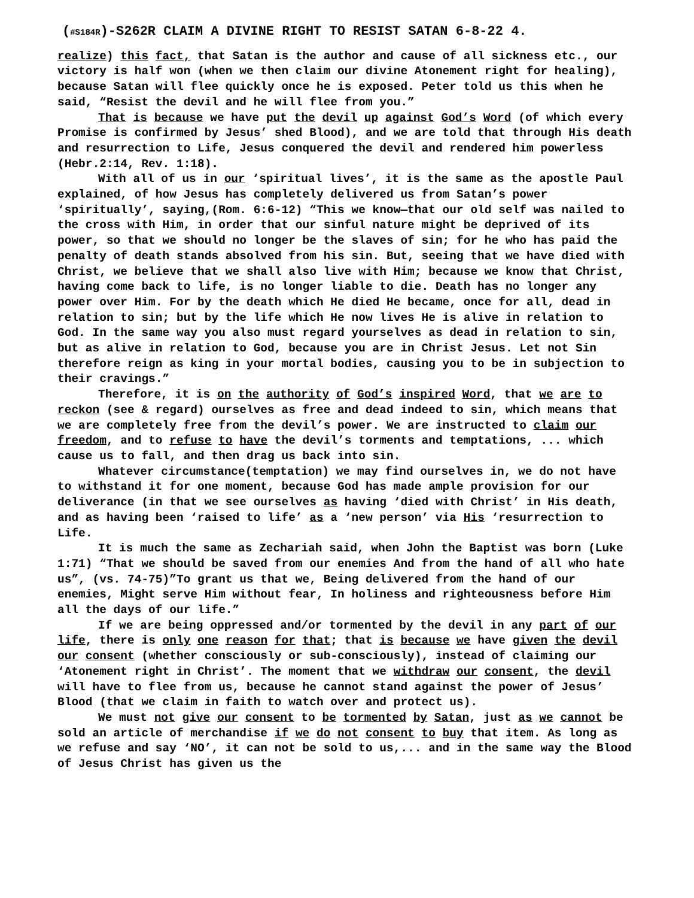(#S184R)-S262R CLAIM A DIVINE RIGHT TO RESIST SATAN 6-8-22 4.
realize) this fact, that Satan is the author and cause of all sickness etc., our victory is half won (when we then claim our divine Atonement right for healing), because Satan will flee quickly once he is exposed. Peter told us this when he said, “Resist the devil and he will flee from you.”
That is because we have put the devil up against God’s Word (of which every Promise is confirmed by Jesus’ shed Blood), and we are told that through His death and resurrection to Life, Jesus conquered the devil and rendered him powerless (Hebr.2:14, Rev. 1:18).
With all of us in our ‘spiritual lives’, it is the same as the apostle Paul explained, of how Jesus has completely delivered us from Satan’s power ‘spiritually’, saying,(Rom. 6:6-12) “This we know—that our old self was nailed to the cross with Him, in order that our sinful nature might be deprived of its power, so that we should no longer be the slaves of sin; for he who has paid the penalty of death stands absolved from his sin. But, seeing that we have died with Christ, we believe that we shall also live with Him; because we know that Christ, having come back to life, is no longer liable to die. Death has no longer any power over Him. For by the death which He died He became, once for all, dead in relation to sin; but by the life which He now lives He is alive in relation to God. In the same way you also must regard yourselves as dead in relation to sin, but as alive in relation to God, because you are in Christ Jesus. Let not Sin therefore reign as king in your mortal bodies, causing you to be in subjection to their cravings.”
Therefore, it is on the authority of God’s inspired Word, that we are to reckon (see & regard) ourselves as free and dead indeed to sin, which means that we are completely free from the devil’s power. We are instructed to claim our freedom, and to refuse to have the devil’s torments and temptations, ... which cause us to fall, and then drag us back into sin.
Whatever circumstance(temptation) we may find ourselves in, we do not have to withstand it for one moment, because God has made ample provision for our deliverance (in that we see ourselves as having ‘died with Christ’ in His death, and as having been ‘raised to life’ as a ‘new person’ via His ‘resurrection to Life.
It is much the same as Zechariah said, when John the Baptist was born (Luke 1:71) “That we should be saved from our enemies And from the hand of all who hate us”, (vs. 74-75)”To grant us that we, Being delivered from the hand of our enemies, Might serve Him without fear, In holiness and righteousness before Him all the days of our life.”
If we are being oppressed and/or tormented by the devil in any part of our life, there is only one reason for that; that is because we have given the devil our consent (whether consciously or sub-consciously), instead of claiming our ‘Atonement right in Christ’. The moment that we withdraw our consent, the devil will have to flee from us, because he cannot stand against the power of Jesus’ Blood (that we claim in faith to watch over and protect us).
We must not give our consent to be tormented by Satan, just as we cannot be sold an article of merchandise if we do not consent to buy that item. As long as we refuse and say ‘NO’, it can not be sold to us,... and in the same way the Blood of Jesus Christ has given us the